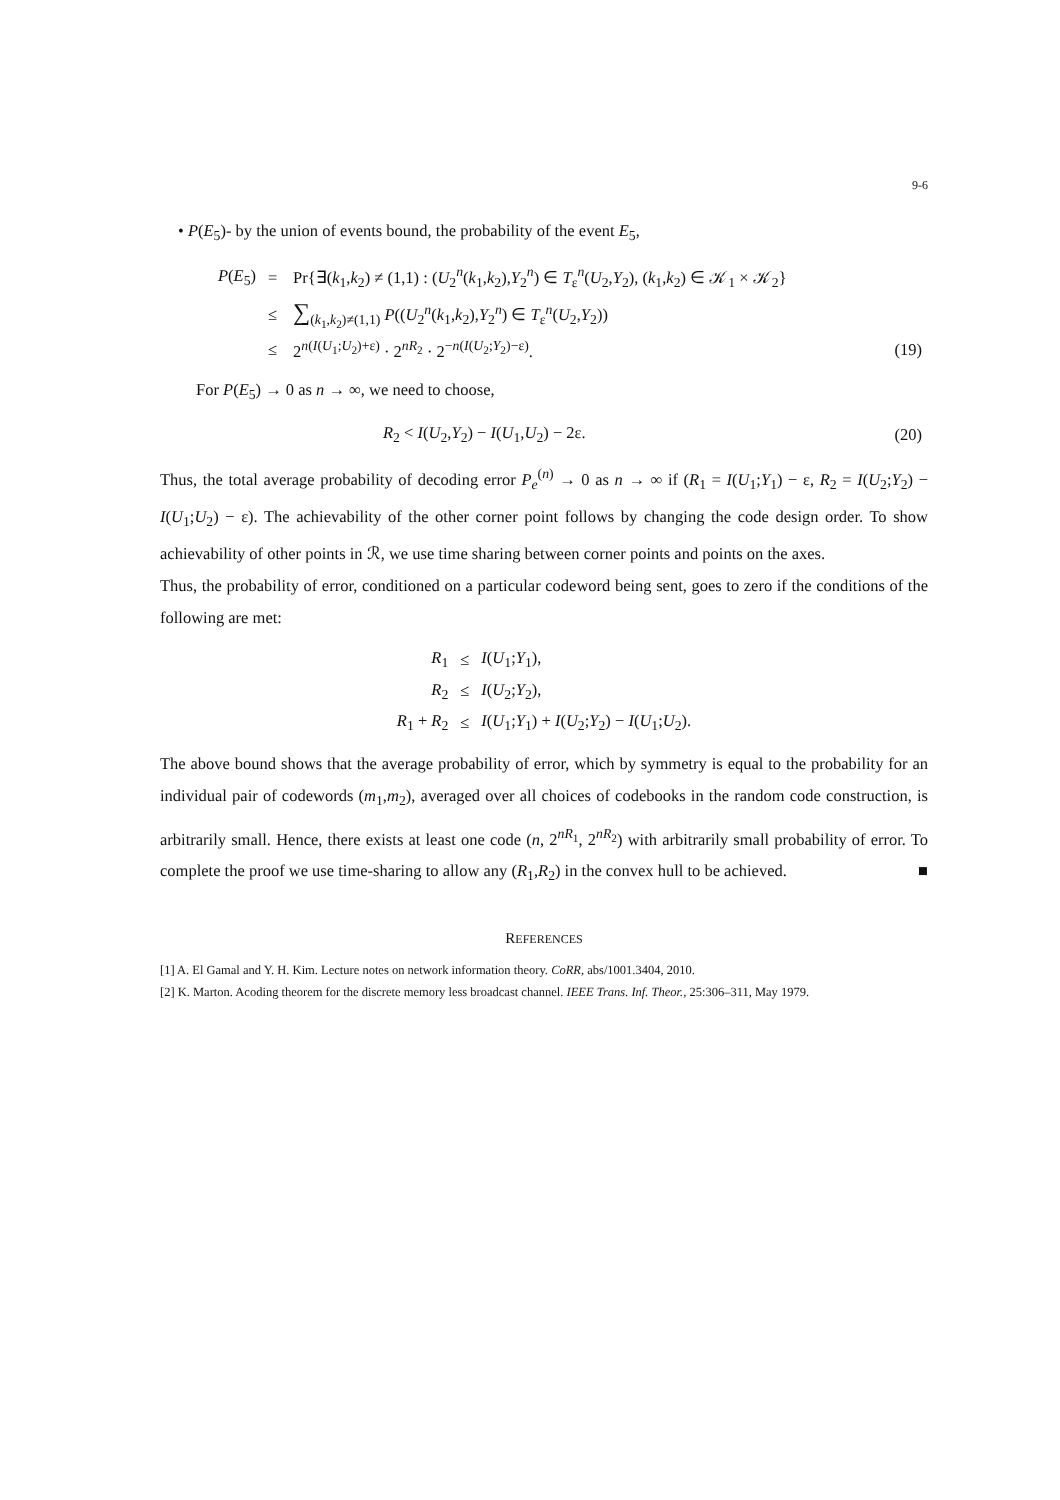9-6
• P(E<sub>5</sub>)- by the union of events bound, the probability of the event E<sub>5</sub>,
| P ( E<sub>5</sub>) | = | Pr{∃( k<sub>1</sub>, k<sub>2</sub>) ≠ (1,1) : ( U<sub>2</sub><sup>n</sup>( k<sub>1</sub>, k<sub>2</sub>), Y<sub>2</sub><sup>n</sup>) ∈ T<sub>ε</sub><sup>n</sup>( U<sub>2</sub>, Y<sub>2</sub>), ( k<sub>1</sub>, k<sub>2</sub>) ∈ 𝒦<sub>1</sub> × 𝒦<sub>2</sub>} | |
| | ≤ | ∑<sub>(k<sub>1</sub>,k<sub>2</sub>)≠(1,1)</sub> P (( U<sub>2</sub><sup>n</sup>( k<sub>1</sub>, k<sub>2</sub>), Y<sub>2</sub><sup>n</sup>) ∈ T<sub>ε</sub><sup>n</sup>( U<sub>2</sub>, Y<sub>2</sub>)) | |
| | ≤ | 2<sup>n(I(U<sub>1</sub>;U<sub>2</sub>)+ε)</sup> · 2<sup>nR<sub>2</sub></sup> · 2<sup>−n(I(U<sub>2</sub>;Y<sub>2</sub>)−ε)</sup>. | (19) |
For P(E<sub>5</sub>) → 0 as n → ∞, we need to choose,
| R<sub>2</sub> < I ( U<sub>2</sub>, Y<sub>2</sub>) − I ( U<sub>1</sub>, U<sub>2</sub>) − 2ε. | (20) |
Thus, the total average probability of decoding error P<sub>e</sub><sup>(n)</sup> → 0 as n → ∞ if (R<sub>1</sub> = I(U<sub>1</sub>;Y<sub>1</sub>) − ε, R<sub>2</sub> = I(U<sub>2</sub>;Y<sub>2</sub>) − I(U<sub>1</sub>;U<sub>2</sub>) − ε). The achievability of the other corner point follows by changing the code design order. To show achievability of other points in ℛ, we use time sharing between corner points and points on the axes.
Thus, the probability of error, conditioned on a particular codeword being sent, goes to zero if the conditions of the following are met:
| R<sub>1</sub> | ≤ | I ( U<sub>1</sub>; Y<sub>1</sub>), |
| R<sub>2</sub> | ≤ | I ( U<sub>2</sub>; Y<sub>2</sub>), |
| R<sub>1</sub> + R<sub>2</sub> | ≤ | I ( U<sub>1</sub>; Y<sub>1</sub>) + I ( U<sub>2</sub>; Y<sub>2</sub>) − I ( U<sub>1</sub>; U<sub>2</sub>). |
The above bound shows that the average probability of error, which by symmetry is equal to the probability for an individual pair of codewords (m<sub>1</sub>,m<sub>2</sub>), averaged over all choices of codebooks in the random code construction, is arbitrarily small. Hence, there exists at least one code (n, 2<sup>nR<sub>1</sub></sup>, 2<sup>nR<sub>2</sub></sup>) with arbitrarily small probability of error. To complete the proof we use time-sharing to allow any (R<sub>1</sub>,R<sub>2</sub>) in the convex hull to be achieved. ■
REFERENCES
[1] A. El Gamal and Y. H. Kim. Lecture notes on network information theory. CoRR, abs/1001.3404, 2010.
[2] K. Marton. Acoding theorem for the discrete memory less broadcast channel. IEEE Trans. Inf. Theor., 25:306–311, May 1979.